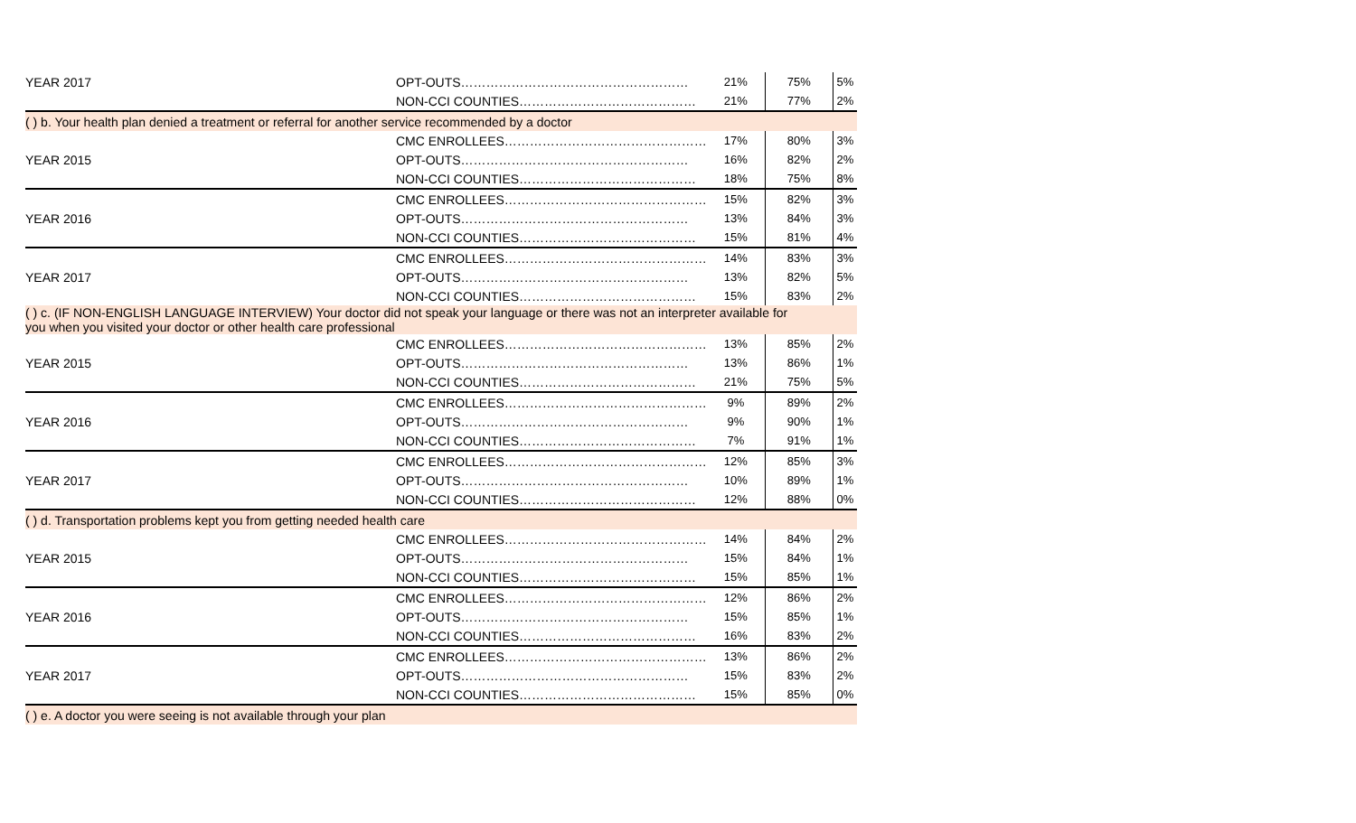| YEAR 2017 | OPT-OUTS……………………………………………… | 21% | 75% | 5% |
| | NON-CCI COUNTIES…………………………………… | 21% | 77% | 2% |
| ( ) b. Your health plan denied a treatment or referral for another service recommended by a doctor | | | | |
| | CMC ENROLLEES………………………………………… | 17% | 80% | 3% |
| YEAR 2015 | OPT-OUTS……………………………………………… | 16% | 82% | 2% |
| | NON-CCI COUNTIES…………………………………… | 18% | 75% | 8% |
| | CMC ENROLLEES………………………………………… | 15% | 82% | 3% |
| YEAR 2016 | OPT-OUTS……………………………………………… | 13% | 84% | 3% |
| | NON-CCI COUNTIES…………………………………… | 15% | 81% | 4% |
| | CMC ENROLLEES………………………………………… | 14% | 83% | 3% |
| YEAR 2017 | OPT-OUTS……………………………………………… | 13% | 82% | 5% |
| | NON-CCI COUNTIES…………………………………… | 15% | 83% | 2% |
| ( ) c. (IF NON-ENGLISH LANGUAGE INTERVIEW) Your doctor did not speak your language or there was not an interpreter available for you when you visited your doctor or other health care professional | | | | |
| | CMC ENROLLEES………………………………………… | 13% | 85% | 2% |
| YEAR 2015 | OPT-OUTS……………………………………………… | 13% | 86% | 1% |
| | NON-CCI COUNTIES…………………………………… | 21% | 75% | 5% |
| | CMC ENROLLEES………………………………………… | 9% | 89% | 2% |
| YEAR 2016 | OPT-OUTS……………………………………………… | 9% | 90% | 1% |
| | NON-CCI COUNTIES…………………………………… | 7% | 91% | 1% |
| | CMC ENROLLEES………………………………………… | 12% | 85% | 3% |
| YEAR 2017 | OPT-OUTS……………………………………………… | 10% | 89% | 1% |
| | NON-CCI COUNTIES…………………………………… | 12% | 88% | 0% |
| ( ) d. Transportation problems kept you from getting needed health care | | | | |
| | CMC ENROLLEES………………………………………… | 14% | 84% | 2% |
| YEAR 2015 | OPT-OUTS……………………………………………… | 15% | 84% | 1% |
| | NON-CCI COUNTIES…………………………………… | 15% | 85% | 1% |
| | CMC ENROLLEES………………………………………… | 12% | 86% | 2% |
| YEAR 2016 | OPT-OUTS……………………………………………… | 15% | 85% | 1% |
| | NON-CCI COUNTIES…………………………………… | 16% | 83% | 2% |
| | CMC ENROLLEES………………………………………… | 13% | 86% | 2% |
| YEAR 2017 | OPT-OUTS……………………………………………… | 15% | 83% | 2% |
| | NON-CCI COUNTIES…………………………………… | 15% | 85% | 0% |
| ( ) e. A doctor you were seeing is not available through your plan | | | | |